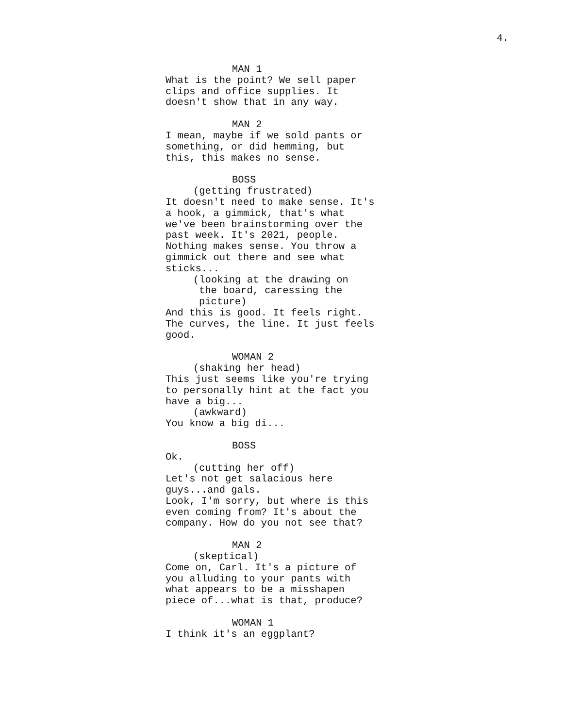4.
MAN 1
What is the point? We sell paper
clips and office supplies. It
doesn't show that in any way.
MAN 2
I mean, maybe if we sold pants or
something, or did hemming, but
this, this makes no sense.
BOSS
(getting frustrated)
It doesn't need to make sense. It's
a hook, a gimmick, that's what
we've been brainstorming over the
past week. It's 2021, people.
Nothing makes sense. You throw a
gimmick out there and see what
sticks...
(looking at the drawing on
the board, caressing the
picture)
And this is good. It feels right.
The curves, the line. It just feels
good.
WOMAN 2
(shaking her head)
This just seems like you're trying
to personally hint at the fact you
have a big...
(awkward)
You know a big di...
BOSS
Ok.
(cutting her off)
Let's not get salacious here
guys...and gals.
Look, I'm sorry, but where is this
even coming from? It's about the
company. How do you not see that?
MAN 2
(skeptical)
Come on, Carl. It's a picture of
you alluding to your pants with
what appears to be a misshapen
piece of...what is that, produce?
WOMAN 1
I think it's an eggplant?